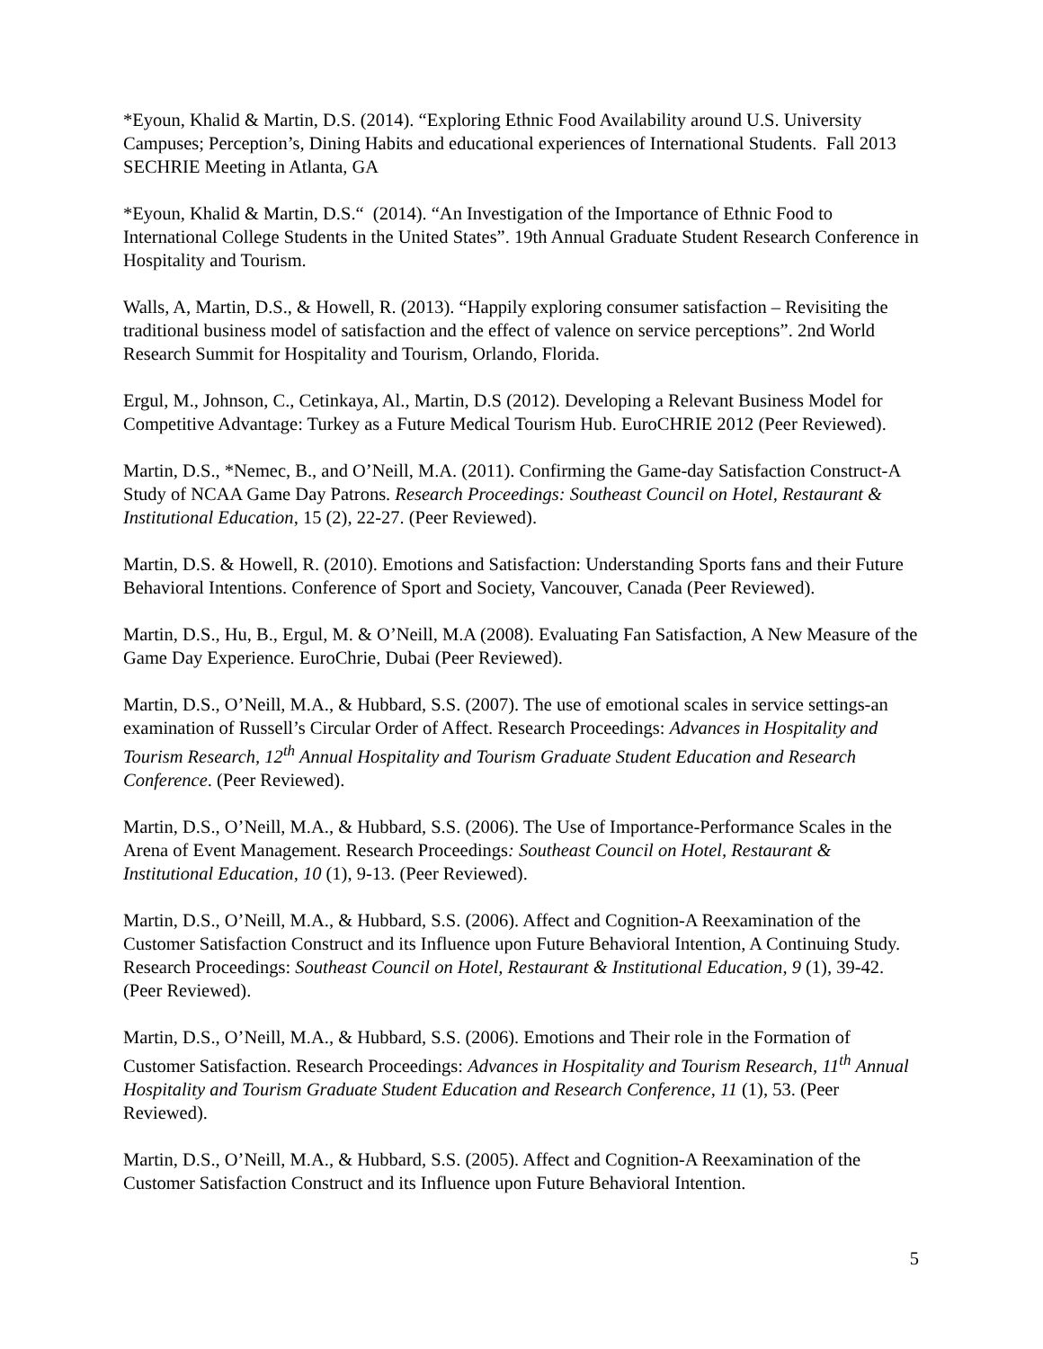*Eyoun, Khalid & Martin, D.S. (2014). “Exploring Ethnic Food Availability around U.S. University Campuses; Perception’s, Dining Habits and educational experiences of International Students. Fall 2013 SECHRIE Meeting in Atlanta, GA
*Eyoun, Khalid & Martin, D.S.“ (2014). “An Investigation of the Importance of Ethnic Food to International College Students in the United States”. 19th Annual Graduate Student Research Conference in Hospitality and Tourism.
Walls, A, Martin, D.S., & Howell, R. (2013). “Happily exploring consumer satisfaction – Revisiting the traditional business model of satisfaction and the effect of valence on service perceptions”. 2nd World Research Summit for Hospitality and Tourism, Orlando, Florida.
Ergul, M., Johnson, C., Cetinkaya, Al., Martin, D.S (2012). Developing a Relevant Business Model for Competitive Advantage: Turkey as a Future Medical Tourism Hub. EuroCHRIE 2012 (Peer Reviewed).
Martin, D.S., *Nemec, B., and O’Neill, M.A. (2011). Confirming the Game-day Satisfaction Construct-A Study of NCAA Game Day Patrons. Research Proceedings: Southeast Council on Hotel, Restaurant & Institutional Education, 15 (2), 22-27. (Peer Reviewed).
Martin, D.S. & Howell, R. (2010). Emotions and Satisfaction: Understanding Sports fans and their Future Behavioral Intentions. Conference of Sport and Society, Vancouver, Canada (Peer Reviewed).
Martin, D.S., Hu, B., Ergul, M. & O’Neill, M.A (2008). Evaluating Fan Satisfaction, A New Measure of the Game Day Experience. EuroChrie, Dubai (Peer Reviewed).
Martin, D.S., O’Neill, M.A., & Hubbard, S.S. (2007). The use of emotional scales in service settings-an examination of Russell’s Circular Order of Affect. Research Proceedings: Advances in Hospitality and Tourism Research, 12<sup>th</sup> Annual Hospitality and Tourism Graduate Student Education and Research Conference. (Peer Reviewed).
Martin, D.S., O’Neill, M.A., & Hubbard, S.S. (2006). The Use of Importance-Performance Scales in the Arena of Event Management. Research Proceedings: Southeast Council on Hotel, Restaurant & Institutional Education, 10 (1), 9-13. (Peer Reviewed).
Martin, D.S., O’Neill, M.A., & Hubbard, S.S. (2006). Affect and Cognition-A Reexamination of the Customer Satisfaction Construct and its Influence upon Future Behavioral Intention, A Continuing Study. Research Proceedings: Southeast Council on Hotel, Restaurant & Institutional Education, 9 (1), 39-42. (Peer Reviewed).
Martin, D.S., O’Neill, M.A., & Hubbard, S.S. (2006). Emotions and Their role in the Formation of Customer Satisfaction. Research Proceedings: Advances in Hospitality and Tourism Research, 11<sup>th</sup> Annual Hospitality and Tourism Graduate Student Education and Research Conference, 11 (1), 53. (Peer Reviewed).
Martin, D.S., O’Neill, M.A., & Hubbard, S.S. (2005). Affect and Cognition-A Reexamination of the Customer Satisfaction Construct and its Influence upon Future Behavioral Intention.
5